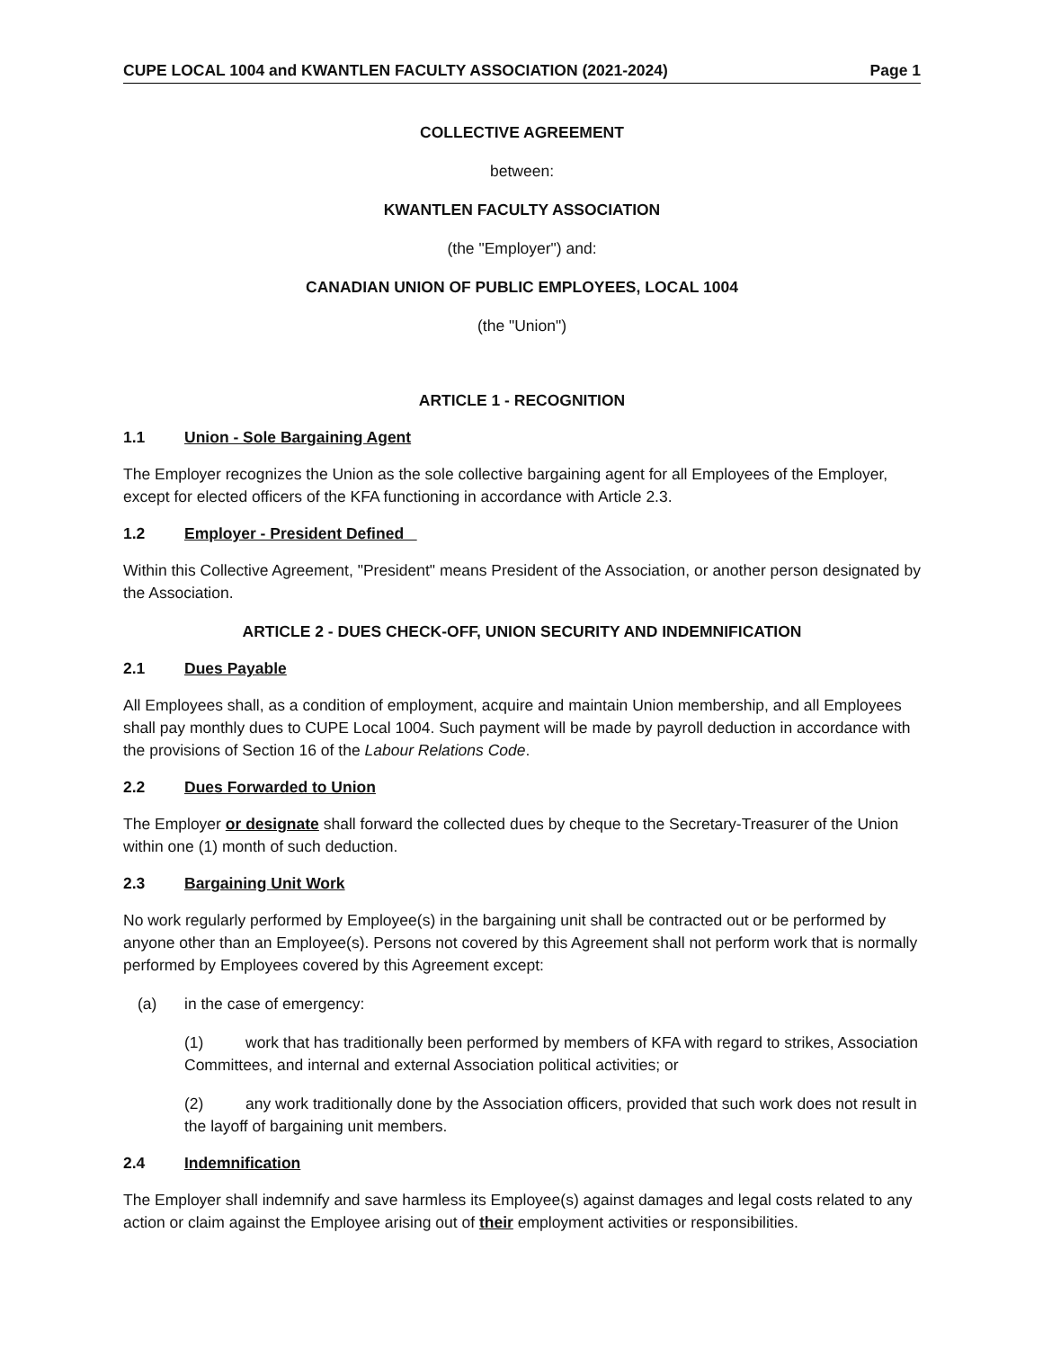CUPE LOCAL 1004 and KWANTLEN FACULTY ASSOCIATION (2021-2024) Page 1
COLLECTIVE AGREEMENT
between:
KWANTLEN FACULTY ASSOCIATION
(the "Employer") and:
CANADIAN UNION OF PUBLIC EMPLOYEES, LOCAL 1004
(the "Union")
ARTICLE 1 - RECOGNITION
1.1 Union - Sole Bargaining Agent
The Employer recognizes the Union as the sole collective bargaining agent for all Employees of the Employer, except for elected officers of the KFA functioning in accordance with Article 2.3.
1.2 Employer - President Defined
Within this Collective Agreement, "President" means President of the Association, or another person designated by the Association.
ARTICLE 2 - DUES CHECK-OFF, UNION SECURITY AND INDEMNIFICATION
2.1 Dues Payable
All Employees shall, as a condition of employment, acquire and maintain Union membership, and all Employees shall pay monthly dues to CUPE Local 1004. Such payment will be made by payroll deduction in accordance with the provisions of Section 16 of the Labour Relations Code.
2.2 Dues Forwarded to Union
The Employer or designate shall forward the collected dues by cheque to the Secretary-Treasurer of the Union within one (1) month of such deduction.
2.3 Bargaining Unit Work
No work regularly performed by Employee(s) in the bargaining unit shall be contracted out or be performed by anyone other than an Employee(s). Persons not covered by this Agreement shall not perform work that is normally performed by Employees covered by this Agreement except:
(a) in the case of emergency:
(1) work that has traditionally been performed by members of KFA with regard to strikes, Association Committees, and internal and external Association political activities; or
(2) any work traditionally done by the Association officers, provided that such work does not result in the layoff of bargaining unit members.
2.4 Indemnification
The Employer shall indemnify and save harmless its Employee(s) against damages and legal costs related to any action or claim against the Employee arising out of their employment activities or responsibilities.